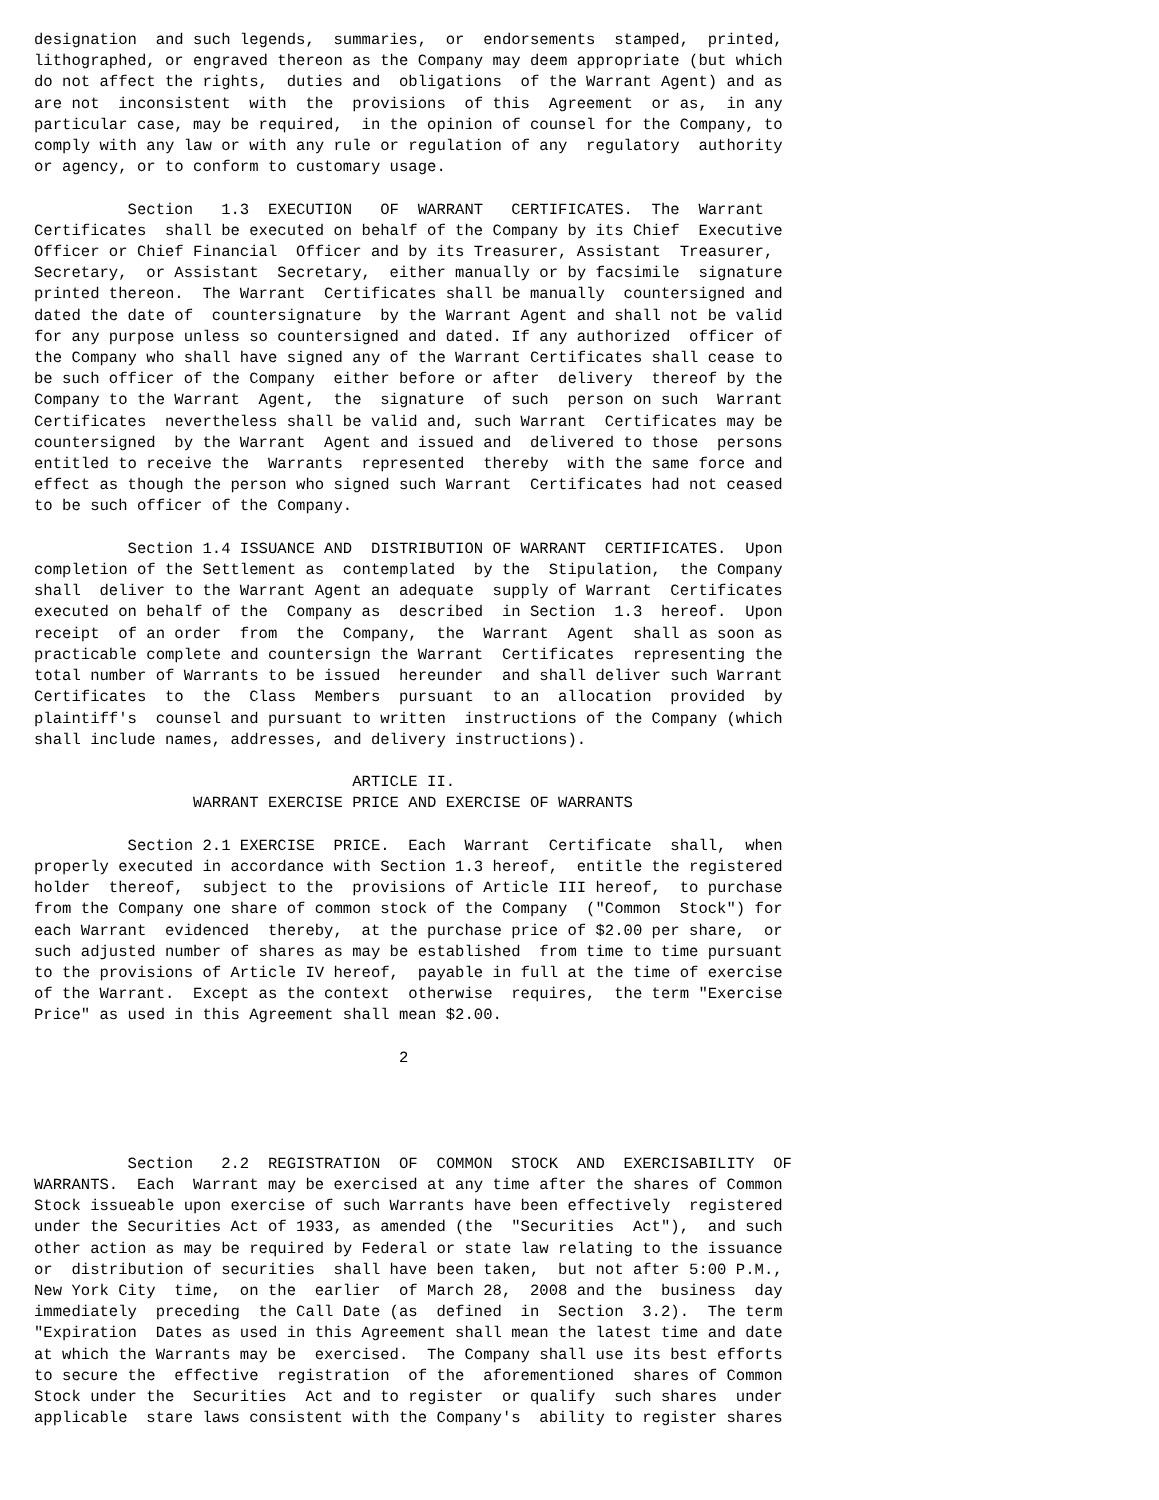designation  and such legends,  summaries,  or  endorsements  stamped,  printed,
lithographed, or engraved thereon as the Company may deem appropriate (but which
do not affect the rights,  duties and  obligations  of the Warrant Agent) and as
are not  inconsistent  with  the  provisions  of this  Agreement  or as,  in any
particular case, may be required,  in the opinion of counsel for the Company, to
comply with any law or with any rule or regulation of any  regulatory  authority
or agency, or to conform to customary usage.

          Section   1.3  EXECUTION   OF  WARRANT   CERTIFICATES.  The  Warrant
Certificates  shall be executed on behalf of the Company by its Chief  Executive
Officer or Chief Financial  Officer and by its Treasurer, Assistant  Treasurer,
Secretary,  or Assistant  Secretary,  either manually or by facsimile  signature
printed thereon.  The Warrant  Certificates shall be manually  countersigned and
dated the date of  countersignature  by the Warrant Agent and shall not be valid
for any purpose unless so countersigned and dated. If any authorized  officer of
the Company who shall have signed any of the Warrant Certificates shall cease to
be such officer of the Company  either before or after  delivery  thereof by the
Company to the Warrant  Agent,  the  signature  of such  person on such  Warrant
Certificates  nevertheless shall be valid and, such Warrant  Certificates may be
countersigned  by the Warrant  Agent and issued and  delivered to those  persons
entitled to receive the  Warrants  represented  thereby  with the same force and
effect as though the person who signed such Warrant  Certificates had not ceased
to be such officer of the Company.

          Section 1.4 ISSUANCE AND  DISTRIBUTION OF WARRANT  CERTIFICATES.  Upon
completion of the Settlement as  contemplated  by the  Stipulation,  the Company
shall  deliver to the Warrant Agent an adequate  supply of Warrant  Certificates
executed on behalf of the  Company as  described  in Section  1.3  hereof.  Upon
receipt  of an order  from  the  Company,  the  Warrant  Agent  shall as soon as
practicable complete and countersign the Warrant  Certificates  representing the
total number of Warrants to be issued  hereunder  and shall deliver such Warrant
Certificates  to  the  Class  Members  pursuant  to an  allocation  provided  by
plaintiff's  counsel and pursuant to written  instructions of the Company (which
shall include names, addresses, and delivery instructions).

                                  ARTICLE II.
                 WARRANT EXERCISE PRICE AND EXERCISE OF WARRANTS

          Section 2.1 EXERCISE  PRICE.  Each  Warrant  Certificate  shall,  when
properly executed in accordance with Section 1.3 hereof,  entitle the registered
holder  thereof,  subject to the  provisions of Article III hereof,  to purchase
from the Company one share of common stock of the Company  ("Common  Stock") for
each Warrant  evidenced  thereby,  at the purchase price of $2.00 per share,  or
such adjusted number of shares as may be established  from time to time pursuant
to the provisions of Article IV hereof,  payable in full at the time of exercise
of the Warrant.  Except as the context  otherwise  requires,  the term "Exercise
Price" as used in this Agreement shall mean $2.00.

                                       2




          Section   2.2  REGISTRATION  OF  COMMON  STOCK  AND  EXERCISABILITY  OF
WARRANTS.  Each  Warrant may be exercised at any time after the shares of Common
Stock issueable upon exercise of such Warrants have been effectively  registered
under the Securities Act of 1933, as amended (the  "Securities  Act"),  and such
other action as may be required by Federal or state law relating to the issuance
or  distribution of securities  shall have been taken,  but not after 5:00 P.M.,
New York City  time,  on the  earlier  of March 28,  2008 and the  business  day
immediately  preceding  the Call Date (as  defined  in  Section  3.2).  The term
"Expiration  Dates as used in this Agreement shall mean the latest time and date
at which the Warrants may be  exercised.  The Company shall use its best efforts
to secure the  effective  registration  of the  aforementioned  shares of Common
Stock under the  Securities  Act and to register  or qualify  such shares  under
applicable  stare laws consistent with the Company's  ability to register shares